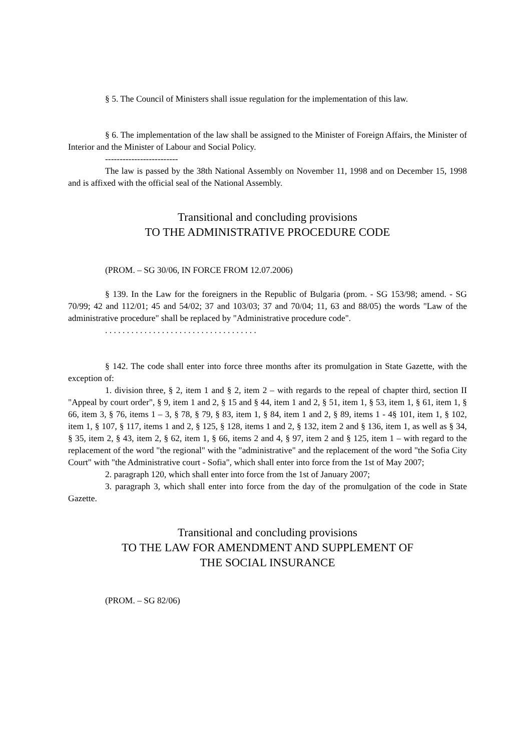§ 5. The Council of Ministers shall issue regulation for the implementation of this law.
§ 6. The implementation of the law shall be assigned to the Minister of Foreign Affairs, the Minister of Interior and the Minister of Labour and Social Policy.
-------------------------
The law is passed by the 38th National Assembly on November 11, 1998 and on December 15, 1998 and is affixed with the official seal of the National Assembly.
Transitional and concluding provisions
TO THE ADMINISTRATIVE PROCEDURE CODE
(PROM. – SG 30/06, IN FORCE FROM 12.07.2006)
§ 139. In the Law for the foreigners in the Republic of Bulgaria (prom. - SG 153/98; amend. - SG 70/99; 42 and 112/01; 45 and 54/02; 37 and 103/03; 37 and 70/04; 11, 63 and 88/05) the words "Law of the administrative procedure" shall be replaced by "Administrative procedure code".
. . . . . . . . . . . . . . . . . . . . . . . . . . . . . . . . . . .
§ 142. The code shall enter into force three months after its promulgation in State Gazette, with the exception of:
1. division three, § 2, item 1 and § 2, item 2 – with regards to the repeal of chapter third, section II "Appeal by court order", § 9, item 1 and 2, § 15 and § 44, item 1 and 2, § 51, item 1, § 53, item 1, § 61, item 1, § 66, item 3, § 76, items 1 – 3, § 78, § 79, § 83, item 1, § 84, item 1 and 2, § 89, items 1 - 4§ 101, item 1, § 102, item 1, § 107, § 117, items 1 and 2, § 125, § 128, items 1 and 2, § 132, item 2 and § 136, item 1, as well as § 34, § 35, item 2, § 43, item 2, § 62, item 1, § 66, items 2 and 4, § 97, item 2 and § 125, item 1 – with regard to the replacement of the word "the regional" with the "administrative" and the replacement of the word "the Sofia City Court" with "the Administrative court - Sofia", which shall enter into force from the 1st of May 2007;
2. paragraph 120, which shall enter into force from the 1st of January 2007;
3. paragraph 3, which shall enter into force from the day of the promulgation of the code in State Gazette.
Transitional and concluding provisions
TO THE LAW FOR AMENDMENT AND SUPPLEMENT OF
THE SOCIAL INSURANCE
(PROM. – SG 82/06)